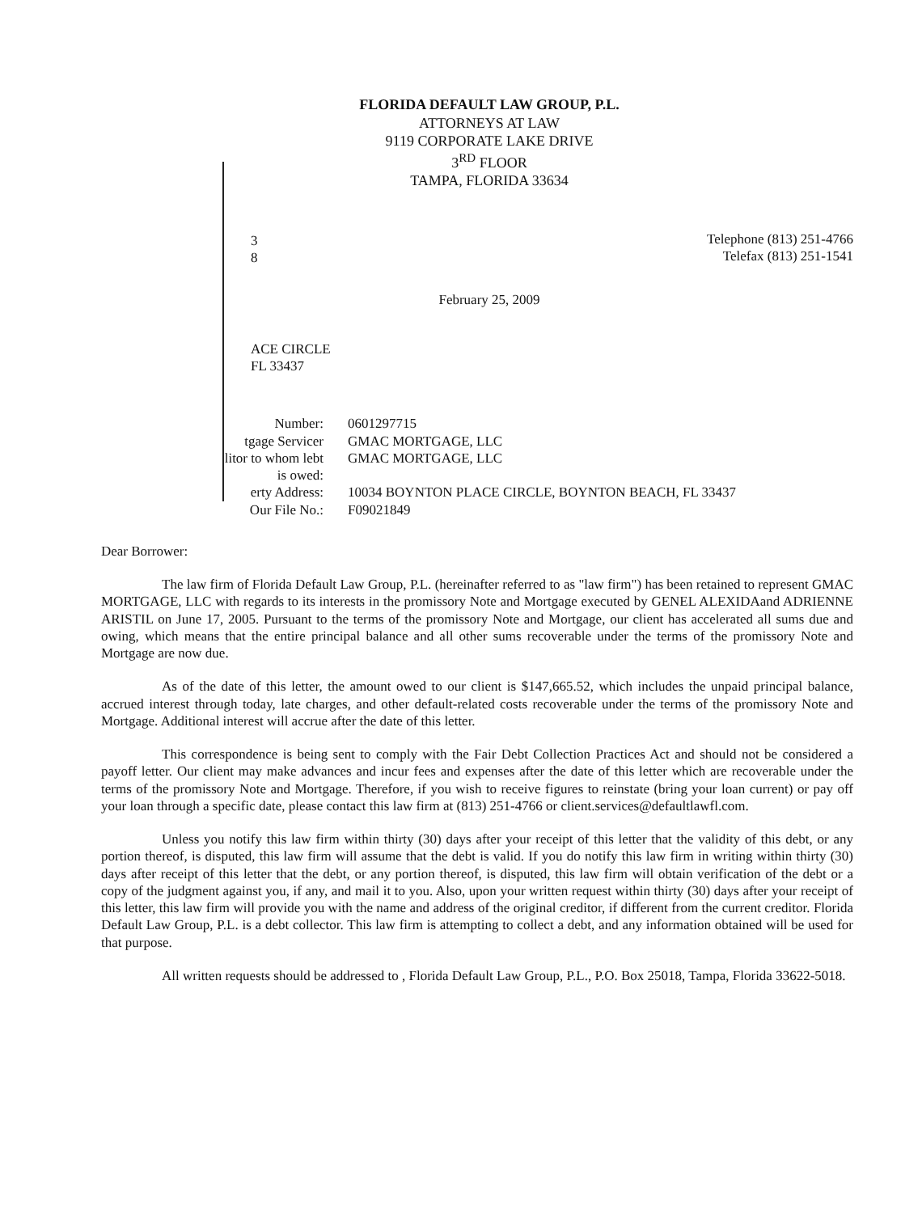FLORIDA DEFAULT LAW GROUP, P.L.
ATTORNEYS AT LAW
9119 CORPORATE LAKE DRIVE
3<sup>RD</sup> FLOOR
TAMPA, FLORIDA 33634
Telephone (813) 251-4766
Telefax (813) 251-1541
3
8
February 25, 2009
ACE CIRCLE
FL 33437
| Number: | 0601297715 |
| tgage Servicer | GMAC MORTGAGE, LLC |
| litor to whom lebt is owed: | GMAC MORTGAGE, LLC |
| erty Address: | 10034 BOYNTON PLACE CIRCLE, BOYNTON BEACH, FL 33437 |
| Our File No.: | F09021849 |
Dear Borrower:
The law firm of Florida Default Law Group, P.L. (hereinafter referred to as "law firm") has been retained to represent GMAC MORTGAGE, LLC with regards to its interests in the promissory Note and Mortgage executed by GENEL ALEXIDAand ADRIENNE ARISTIL on June 17, 2005. Pursuant to the terms of the promissory Note and Mortgage, our client has accelerated all sums due and owing, which means that the entire principal balance and all other sums recoverable under the terms of the promissory Note and Mortgage are now due.
As of the date of this letter, the amount owed to our client is $147,665.52, which includes the unpaid principal balance, accrued interest through today, late charges, and other default-related costs recoverable under the terms of the promissory Note and Mortgage. Additional interest will accrue after the date of this letter.
This correspondence is being sent to comply with the Fair Debt Collection Practices Act and should not be considered a payoff letter. Our client may make advances and incur fees and expenses after the date of this letter which are recoverable under the terms of the promissory Note and Mortgage. Therefore, if you wish to receive figures to reinstate (bring your loan current) or pay off your loan through a specific date, please contact this law firm at (813) 251-4766 or client.services@defaultlawfl.com.
Unless you notify this law firm within thirty (30) days after your receipt of this letter that the validity of this debt, or any portion thereof, is disputed, this law firm will assume that the debt is valid. If you do notify this law firm in writing within thirty (30) days after receipt of this letter that the debt, or any portion thereof, is disputed, this law firm will obtain verification of the debt or a copy of the judgment against you, if any, and mail it to you. Also, upon your written request within thirty (30) days after your receipt of this letter, this law firm will provide you with the name and address of the original creditor, if different from the current creditor. Florida Default Law Group, P.L. is a debt collector. This law firm is attempting to collect a debt, and any information obtained will be used for that purpose.
All written requests should be addressed to , Florida Default Law Group, P.L., P.O. Box 25018, Tampa, Florida 33622-5018.